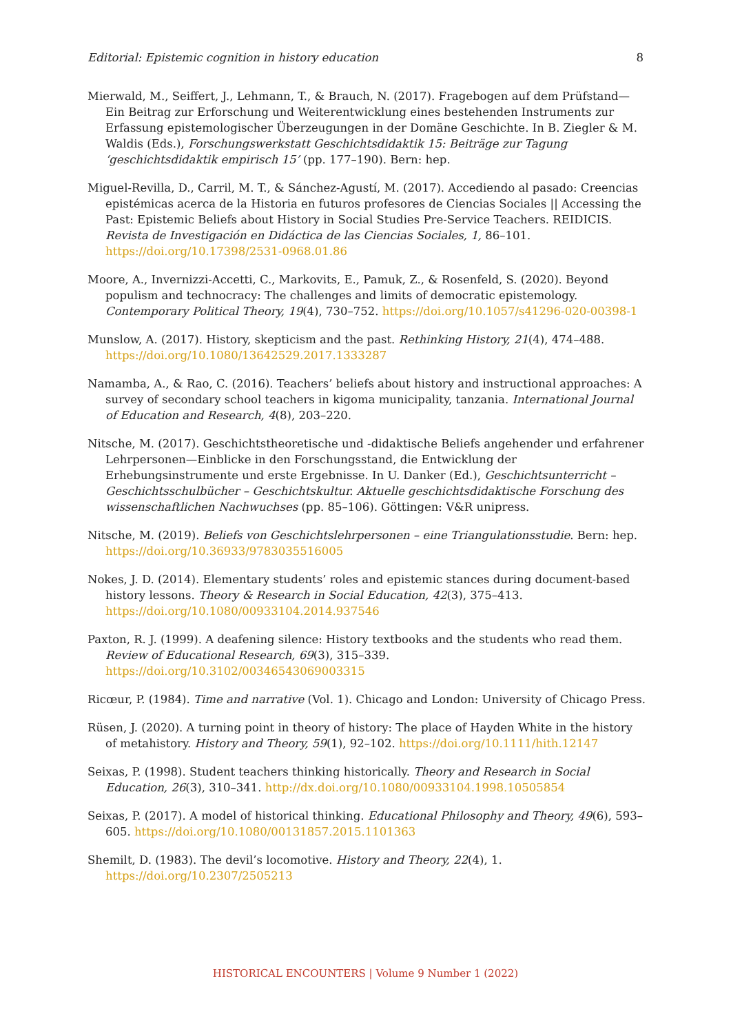Editorial: Epistemic cognition in history education 8
Mierwald, M., Seiffert, J., Lehmann, T., & Brauch, N. (2017). Fragebogen auf dem Prüfstand—Ein Beitrag zur Erforschung und Weiterentwicklung eines bestehenden Instruments zur Erfassung epistemologischer Überzeugungen in der Domäne Geschichte. In B. Ziegler & M. Waldis (Eds.), Forschungswerkstatt Geschichtsdidaktik 15: Beiträge zur Tagung ‘geschichtsdidaktik empirisch 15’ (pp. 177–190). Bern: hep.
Miguel-Revilla, D., Carril, M. T., & Sánchez-Agustí, M. (2017). Accediendo al pasado: Creencias epistémicas acerca de la Historia en futuros profesores de Ciencias Sociales || Accessing the Past: Epistemic Beliefs about History in Social Studies Pre-Service Teachers. REIDICIS. Revista de Investigación en Didáctica de las Ciencias Sociales, 1, 86–101. https://doi.org/10.17398/2531-0968.01.86
Moore, A., Invernizzi-Accetti, C., Markovits, E., Pamuk, Z., & Rosenfeld, S. (2020). Beyond populism and technocracy: The challenges and limits of democratic epistemology. Contemporary Political Theory, 19(4), 730–752. https://doi.org/10.1057/s41296-020-00398-1
Munslow, A. (2017). History, skepticism and the past. Rethinking History, 21(4), 474–488. https://doi.org/10.1080/13642529.2017.1333287
Namamba, A., & Rao, C. (2016). Teachers’ beliefs about history and instructional approaches: A survey of secondary school teachers in kigoma municipality, tanzania. International Journal of Education and Research, 4(8), 203–220.
Nitsche, M. (2017). Geschichtstheoretische und -didaktische Beliefs angehender und erfahrener Lehrpersonen—Einblicke in den Forschungsstand, die Entwicklung der Erhebungsinstrumente und erste Ergebnisse. In U. Danker (Ed.), Geschichtsunterricht – Geschichtsschulbücher – Geschichtskultur. Aktuelle geschichtsdidaktische Forschung des wissenschaftlichen Nachwuchses (pp. 85–106). Göttingen: V&R unipress.
Nitsche, M. (2019). Beliefs von Geschichtslehrpersonen – eine Triangulationsstudie. Bern: hep. https://doi.org/10.36933/9783035516005
Nokes, J. D. (2014). Elementary students’ roles and epistemic stances during document-based history lessons. Theory & Research in Social Education, 42(3), 375–413. https://doi.org/10.1080/00933104.2014.937546
Paxton, R. J. (1999). A deafening silence: History textbooks and the students who read them. Review of Educational Research, 69(3), 315–339. https://doi.org/10.3102/00346543069003315
Ricœur, P. (1984). Time and narrative (Vol. 1). Chicago and London: University of Chicago Press.
Rüsen, J. (2020). A turning point in theory of history: The place of Hayden White in the history of metahistory. History and Theory, 59(1), 92–102. https://doi.org/10.1111/hith.12147
Seixas, P. (1998). Student teachers thinking historically. Theory and Research in Social Education, 26(3), 310–341. http://dx.doi.org/10.1080/00933104.1998.10505854
Seixas, P. (2017). A model of historical thinking. Educational Philosophy and Theory, 49(6), 593–605. https://doi.org/10.1080/00131857.2015.1101363
Shemilt, D. (1983). The devil’s locomotive. History and Theory, 22(4), 1. https://doi.org/10.2307/2505213
HISTORICAL ENCOUNTERS | Volume 9 Number 1 (2022)